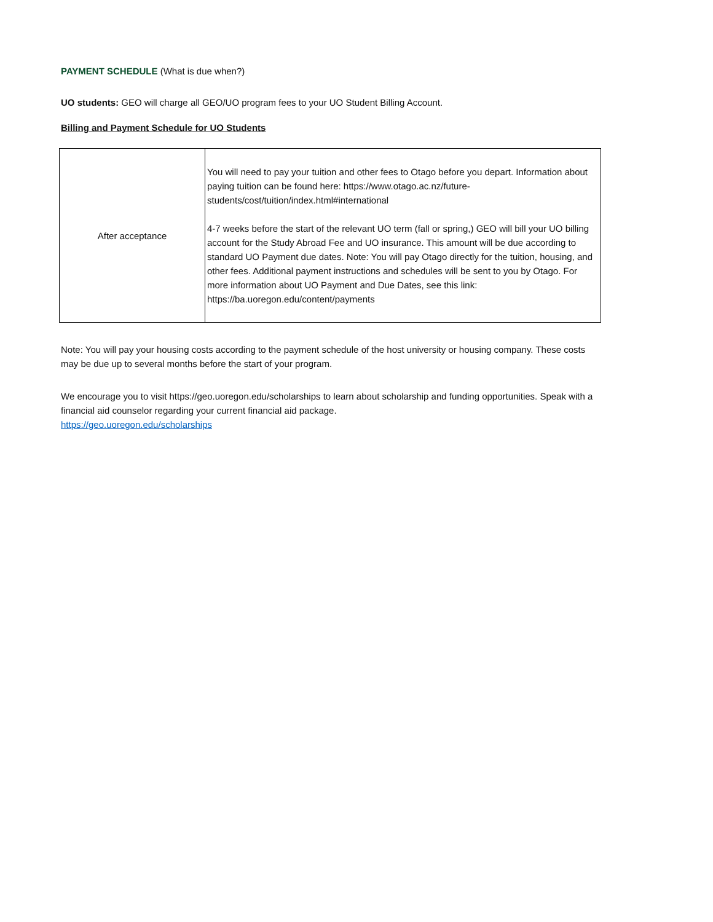PAYMENT SCHEDULE (What is due when?)
UO students: GEO will charge all GEO/UO program fees to your UO Student Billing Account.
Billing and Payment Schedule for UO Students
| After acceptance | You will need to pay your tuition and other fees to Otago before you depart. Information about paying tuition can be found here: https://www.otago.ac.nz/future-students/cost/tuition/index.html#international 4-7 weeks before the start of the relevant UO term (fall or spring,) GEO will bill your UO billing account for the Study Abroad Fee and UO insurance. This amount will be due according to standard UO Payment due dates. Note: You will pay Otago directly for the tuition, housing, and other fees. Additional payment instructions and schedules will be sent to you by Otago. For more information about UO Payment and Due Dates, see this link: https://ba.uoregon.edu/content/payments |
Note: You will pay your housing costs according to the payment schedule of the host university or housing company. These costs may be due up to several months before the start of your program.
We encourage you to visit https://geo.uoregon.edu/scholarships to learn about scholarship and funding opportunities. Speak with a financial aid counselor regarding your current financial aid package.
https://geo.uoregon.edu/scholarships